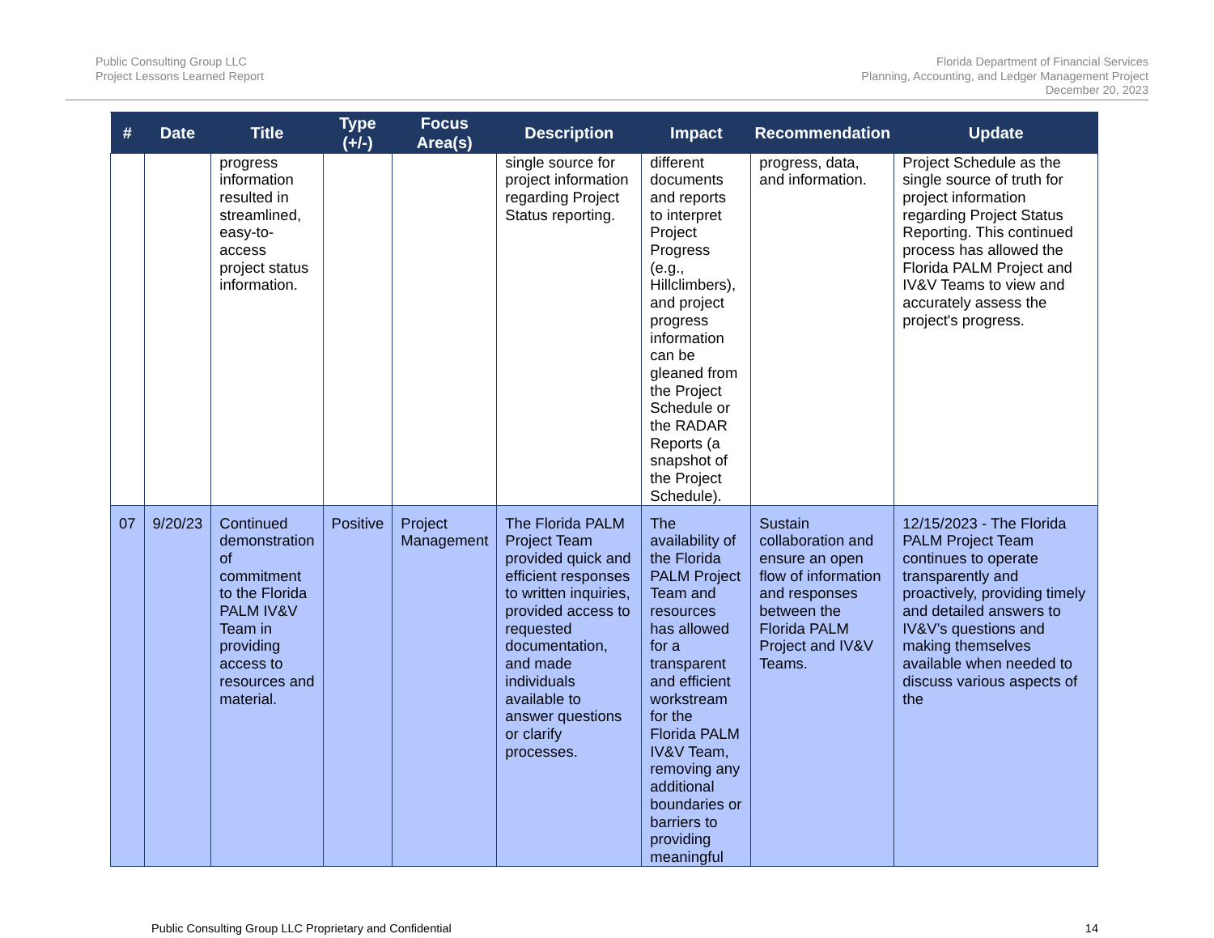Public Consulting Group LLC
Project Lessons Learned Report
Florida Department of Financial Services
Planning, Accounting, and Ledger Management Project
December 20, 2023
| # | Date | Title | Type (+/-) | Focus Area(s) | Description | Impact | Recommendation | Update |
| --- | --- | --- | --- | --- | --- | --- | --- | --- |
| | | progress information resulted in streamlined, easy-to-access project status information. | | | single source for project information regarding Project Status reporting. | different documents and reports to interpret Project Progress (e.g., Hillclimbers), and project progress information can be gleaned from the Project Schedule or the RADAR Reports (a snapshot of the Project Schedule). | progress, data, and information. | Project Schedule as the single source of truth for project information regarding Project Status Reporting. This continued process has allowed the Florida PALM Project and IV&V Teams to view and accurately assess the project's progress. |
| 07 | 9/20/23 | Continued demonstration of commitment to the Florida PALM IV&V Team in providing access to resources and material. | Positive | Project Management | The Florida PALM Project Team provided quick and efficient responses to written inquiries, provided access to requested documentation, and made individuals available to answer questions or clarify processes. | The availability of the Florida PALM Project Team and resources has allowed for a transparent and efficient workstream for the Florida PALM IV&V Team, removing any additional boundaries or barriers to providing meaningful | Sustain collaboration and ensure an open flow of information and responses between the Florida PALM Project and IV&V Teams. | 12/15/2023 - The Florida PALM Project Team continues to operate transparently and proactively, providing timely and detailed answers to IV&V’s questions and making themselves available when needed to discuss various aspects of the |
Public Consulting Group LLC Proprietary and Confidential 14